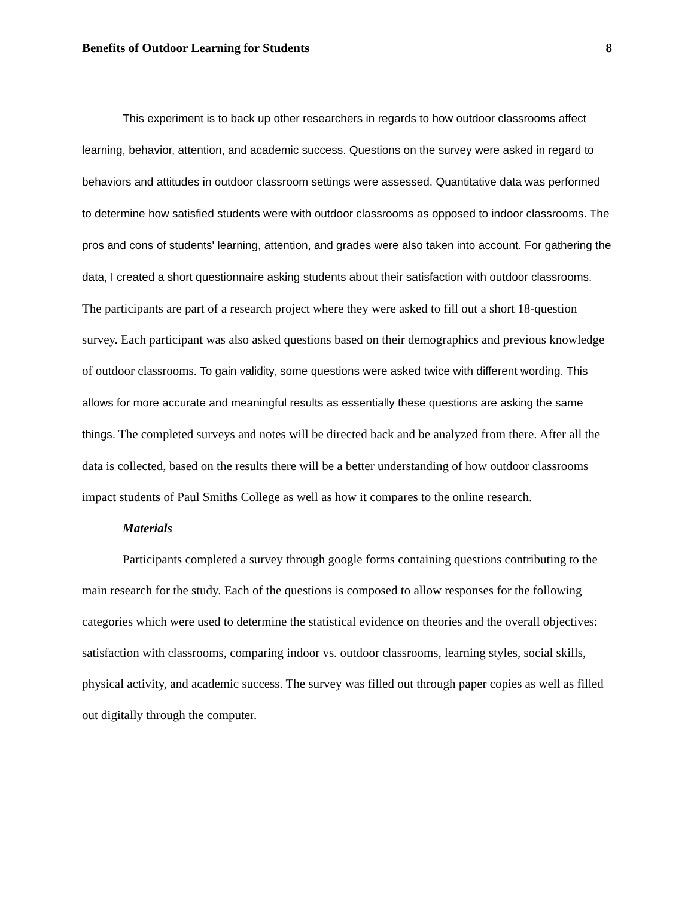Benefits of Outdoor Learning for Students 8
This experiment is to back up other researchers in regards to how outdoor classrooms affect learning, behavior, attention, and academic success. Questions on the survey were asked in regard to behaviors and attitudes in outdoor classroom settings were assessed. Quantitative data was performed to determine how satisfied students were with outdoor classrooms as opposed to indoor classrooms. The pros and cons of students' learning, attention, and grades were also taken into account. For gathering the data, I created a short questionnaire asking students about their satisfaction with outdoor classrooms. The participants are part of a research project where they were asked to fill out a short 18-question survey. Each participant was also asked questions based on their demographics and previous knowledge of outdoor classrooms. To gain validity, some questions were asked twice with different wording. This allows for more accurate and meaningful results as essentially these questions are asking the same things. The completed surveys and notes will be directed back and be analyzed from there. After all the data is collected, based on the results there will be a better understanding of how outdoor classrooms impact students of Paul Smiths College as well as how it compares to the online research.
Materials
Participants completed a survey through google forms containing questions contributing to the main research for the study. Each of the questions is composed to allow responses for the following categories which were used to determine the statistical evidence on theories and the overall objectives: satisfaction with classrooms, comparing indoor vs. outdoor classrooms, learning styles, social skills, physical activity, and academic success. The survey was filled out through paper copies as well as filled out digitally through the computer.